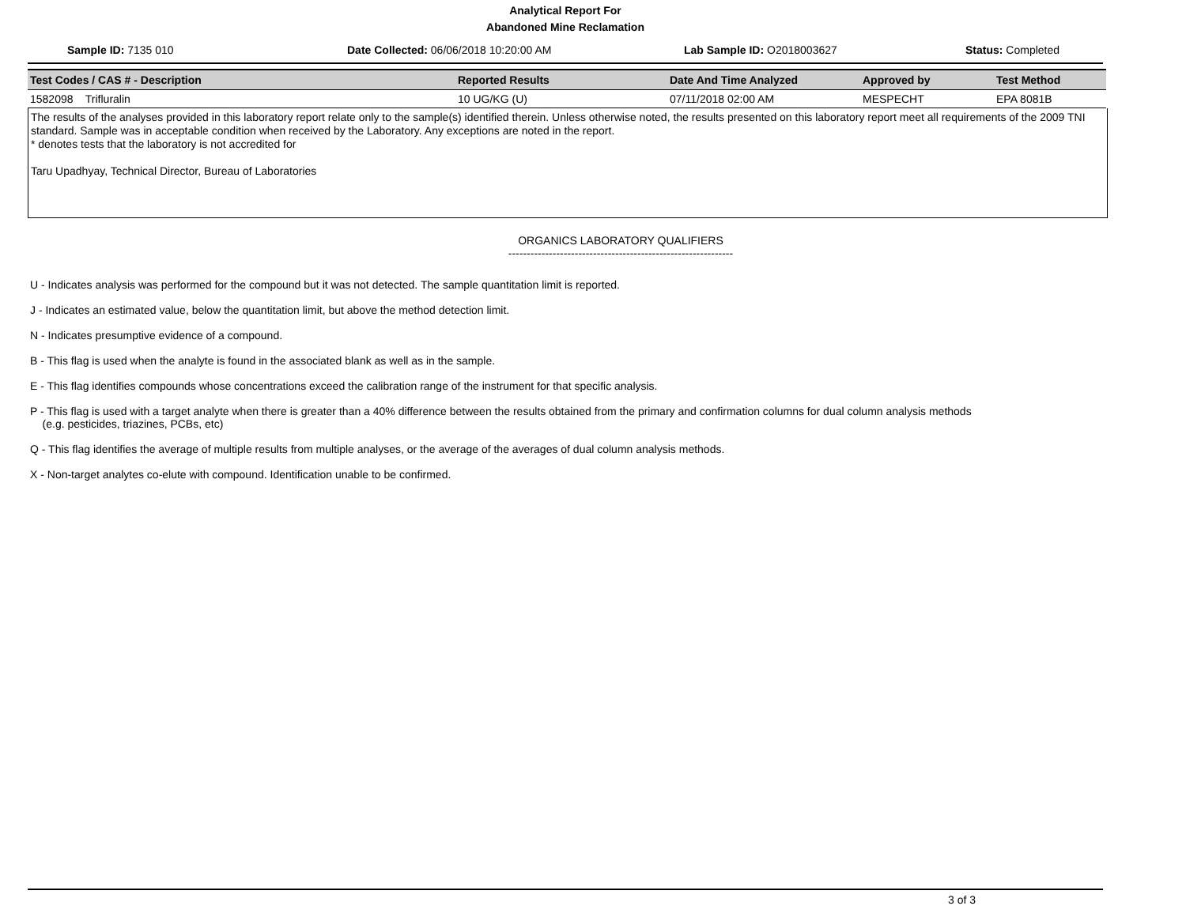Analytical Report For
Abandoned Mine Reclamation
Sample ID: 7135 010 Date Collected: 06/06/2018 10:20:00 AM Lab Sample ID: O2018003627 Status: Completed
| Test Codes / CAS # - Description | Reported Results | Date And Time Analyzed | Approved by | Test Method |
| --- | --- | --- | --- | --- |
| 1582098 Trifluralin | 10 UG/KG (U) | 07/11/2018 02:00 AM | MESPECHT | EPA 8081B |
The results of the analyses provided in this laboratory report relate only to the sample(s) identified therein. Unless otherwise noted, the results presented on this laboratory report meet all requirements of the 2009 TNI standard. Sample was in acceptable condition when received by the Laboratory. Any exceptions are noted in the report.
* denotes tests that the laboratory is not accredited for
Taru Upadhyay, Technical Director, Bureau of Laboratories
ORGANICS LABORATORY QUALIFIERS
-------------------------------------------------------------
U - Indicates analysis was performed for the compound but it was not detected. The sample quantitation limit is reported.
J - Indicates an estimated value, below the quantitation limit, but above the method detection limit.
N - Indicates presumptive evidence of a compound.
B - This flag is used when the analyte is found in the associated blank as well as in the sample.
E - This flag identifies compounds whose concentrations exceed the calibration range of the instrument for that specific analysis.
P - This flag is used with a target analyte when there is greater than a 40% difference between the results obtained from the primary and confirmation columns for dual column analysis methods
(e.g. pesticides, triazines, PCBs, etc)
Q - This flag identifies the average of multiple results from multiple analyses, or the average of the averages of dual column analysis methods.
X - Non-target analytes co-elute with compound. Identification unable to be confirmed.
3 of 3